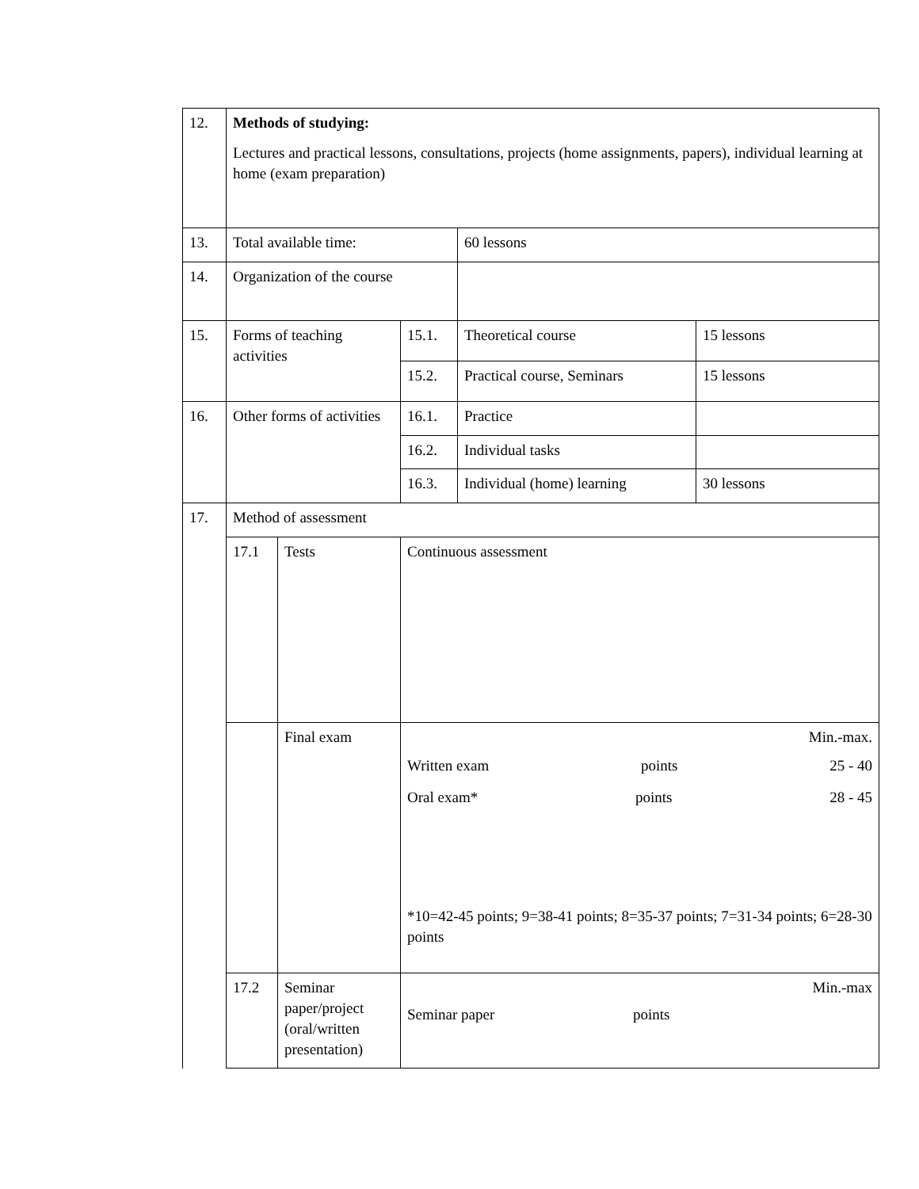| 12. | Methods of studying: Lectures and practical lessons, consultations, projects (home assignments, papers), individual learning at home (exam preparation) | | | | |
| 13. | Total available time: | | | 60 lessons | |
| 14. | Organization of the course | | | | |
| 15. | Forms of teaching activities | | 15.1. | Theoretical course | 15 lessons |
| | | | 15.2. | Practical course, Seminars | 15 lessons |
| 16. | Other forms of activities | | 16.1. | Practice | |
| | | | 16.2. | Individual tasks | |
| | | | 16.3. | Individual (home) learning | 30 lessons |
| 17. | Method of assessment | | | | |
| | 17.1 | Tests | Continuous assessment | | |
| | | Final exam | Min.-max. Written exam points 25 - 40 Oral exam* points 28 - 45 *10=42-45 points; 9=38-41 points; 8=35-37 points; 7=31-34 points; 6=28-30 points | | |
| | 17.2 | Seminar paper/project (oral/written presentation) | Min.-max Seminar paper points | | |